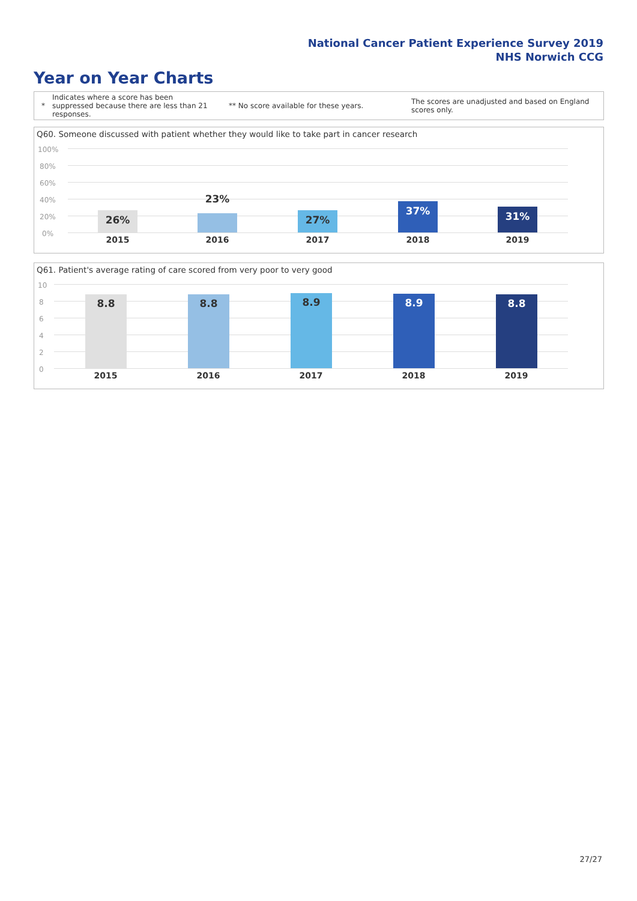National Cancer Patient Experience Survey 2019
NHS Norwich CCG
Year on Year Charts
*
Indicates where a score has been suppressed because there are less than 21 responses.
** No score available for these years.
The scores are unadjusted and based on England scores only.
Q60. Someone discussed with patient whether they would like to take part in cancer research
100%
80%
60%
40%
20%
0%
26% 23% 27% 37% 31%
2015 2016 2017 2018 2019
Q61. Patient's average rating of care scored from very poor to very good
10
8
6
4
2
0
8.8 8.8 8.9 8.9 8.8
2015 2016 2017 2018 2019
27/27